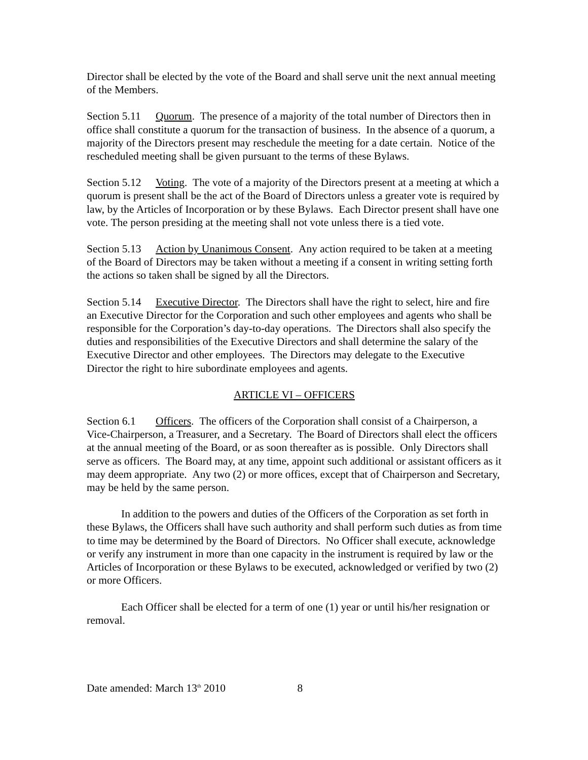Director shall be elected by the vote of the Board and shall serve unit the next annual meeting of the Members.
Section 5.11 Quorum. The presence of a majority of the total number of Directors then in office shall constitute a quorum for the transaction of business. In the absence of a quorum, a majority of the Directors present may reschedule the meeting for a date certain. Notice of the rescheduled meeting shall be given pursuant to the terms of these Bylaws.
Section 5.12 Voting. The vote of a majority of the Directors present at a meeting at which a quorum is present shall be the act of the Board of Directors unless a greater vote is required by law, by the Articles of Incorporation or by these Bylaws. Each Director present shall have one vote. The person presiding at the meeting shall not vote unless there is a tied vote.
Section 5.13 Action by Unanimous Consent. Any action required to be taken at a meeting of the Board of Directors may be taken without a meeting if a consent in writing setting forth the actions so taken shall be signed by all the Directors.
Section 5.14 Executive Director. The Directors shall have the right to select, hire and fire an Executive Director for the Corporation and such other employees and agents who shall be responsible for the Corporation’s day-to-day operations. The Directors shall also specify the duties and responsibilities of the Executive Directors and shall determine the salary of the Executive Director and other employees. The Directors may delegate to the Executive Director the right to hire subordinate employees and agents.
ARTICLE VI – OFFICERS
Section 6.1 Officers. The officers of the Corporation shall consist of a Chairperson, a Vice-Chairperson, a Treasurer, and a Secretary. The Board of Directors shall elect the officers at the annual meeting of the Board, or as soon thereafter as is possible. Only Directors shall serve as officers. The Board may, at any time, appoint such additional or assistant officers as it may deem appropriate. Any two (2) or more offices, except that of Chairperson and Secretary, may be held by the same person.
In addition to the powers and duties of the Officers of the Corporation as set forth in these Bylaws, the Officers shall have such authority and shall perform such duties as from time to time may be determined by the Board of Directors. No Officer shall execute, acknowledge or verify any instrument in more than one capacity in the instrument is required by law or the Articles of Incorporation or these Bylaws to be executed, acknowledged or verified by two (2) or more Officers.
Each Officer shall be elected for a term of one (1) year or until his/her resignation or removal.
Date amended: March 13<sup>th</sup> 2010 8